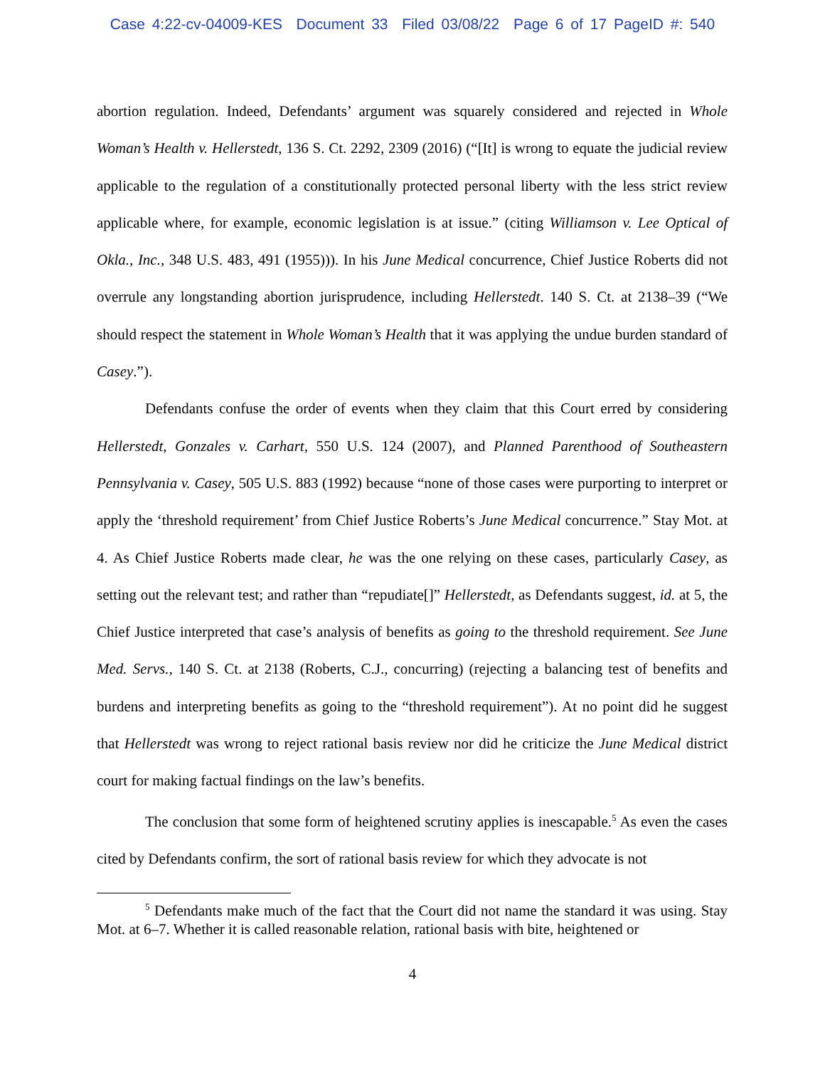Case 4:22-cv-04009-KES Document 33 Filed 03/08/22 Page 6 of 17 PageID #: 540
abortion regulation. Indeed, Defendants’ argument was squarely considered and rejected in Whole Woman’s Health v. Hellerstedt, 136 S. Ct. 2292, 2309 (2016) (“[It] is wrong to equate the judicial review applicable to the regulation of a constitutionally protected personal liberty with the less strict review applicable where, for example, economic legislation is at issue.” (citing Williamson v. Lee Optical of Okla., Inc., 348 U.S. 483, 491 (1955))). In his June Medical concurrence, Chief Justice Roberts did not overrule any longstanding abortion jurisprudence, including Hellerstedt. 140 S. Ct. at 2138–39 (“We should respect the statement in Whole Woman’s Health that it was applying the undue burden standard of Casey.”).
Defendants confuse the order of events when they claim that this Court erred by considering Hellerstedt, Gonzales v. Carhart, 550 U.S. 124 (2007), and Planned Parenthood of Southeastern Pennsylvania v. Casey, 505 U.S. 883 (1992) because “none of those cases were purporting to interpret or apply the ‘threshold requirement’ from Chief Justice Roberts’s June Medical concurrence.” Stay Mot. at 4. As Chief Justice Roberts made clear, he was the one relying on these cases, particularly Casey, as setting out the relevant test; and rather than “repudiate[]” Hellerstedt, as Defendants suggest, id. at 5, the Chief Justice interpreted that case’s analysis of benefits as going to the threshold requirement. See June Med. Servs., 140 S. Ct. at 2138 (Roberts, C.J., concurring) (rejecting a balancing test of benefits and burdens and interpreting benefits as going to the “threshold requirement”). At no point did he suggest that Hellerstedt was wrong to reject rational basis review nor did he criticize the June Medical district court for making factual findings on the law’s benefits.
The conclusion that some form of heightened scrutiny applies is inescapable.<sup>5</sup> As even the cases cited by Defendants confirm, the sort of rational basis review for which they advocate is not
<sup>5</sup> Defendants make much of the fact that the Court did not name the standard it was using. Stay Mot. at 6–7. Whether it is called reasonable relation, rational basis with bite, heightened or
4